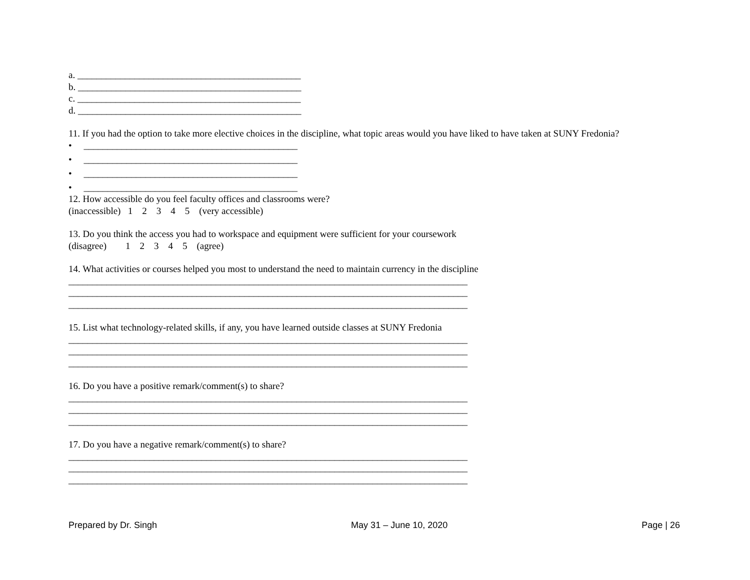a. _______________________________________________
b. _______________________________________________
c. _______________________________________________
d. _______________________________________________
11. If you had the option to take more elective choices in the discipline, what topic areas would you have liked to have taken at SUNY Fredonia?
• _____________________________________________
• _____________________________________________
• _____________________________________________
• _____________________________________________
12. How accessible do you feel faculty offices and classrooms were?
(inaccessible) 1 2 3 4 5 (very accessible)
13. Do you think the access you had to workspace and equipment were sufficient for your coursework
(disagree) 1 2 3 4 5 (agree)
14. What activities or courses helped you most to understand the need to maintain currency in the discipline
____________________________________________________________________________________
____________________________________________________________________________________
____________________________________________________________________________________
15. List what technology-related skills, if any, you have learned outside classes at SUNY Fredonia
____________________________________________________________________________________
____________________________________________________________________________________
____________________________________________________________________________________
16. Do you have a positive remark/comment(s) to share?
____________________________________________________________________________________
____________________________________________________________________________________
____________________________________________________________________________________
17. Do you have a negative remark/comment(s) to share?
____________________________________________________________________________________
____________________________________________________________________________________
____________________________________________________________________________________
Prepared by Dr. Singh May 31 – June 10, 2020 Page | 26